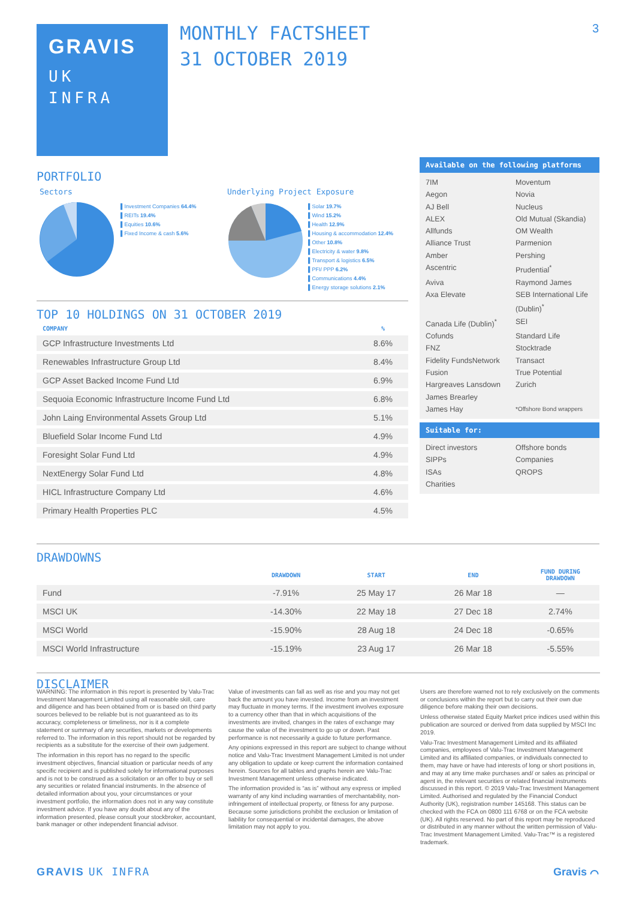GRAVIS
UK
INFRA
MONTHLY FACTSHEET
31 OCTOBER 2019
3
PORTFOLIO
Sectors
▌Investment Companies 64.4%
▌REITs 19.4%
▌Equities 10.6%
▌Fixed Income & cash 5.6%
Underlying Project Exposure
▌Solar 19.7%
▌Wind 15.2%
▌Health 12.9%
▌Housing & accommodation 12.4%
▌Other 10.8%
▌Electricity & water 9.8%
▌Transport & logistics 6.5%
▌PFI/ PPP 6.2%
▌Communications 4.4%
▌Energy storage solutions 2.1%
TOP 10 HOLDINGS ON 31 OCTOBER 2019
| COMPANY | % |
| --- | --- |
| GCP Infrastructure Investments Ltd | 8.6% |
| Renewables Infrastructure Group Ltd | 8.4% |
| GCP Asset Backed Income Fund Ltd | 6.9% |
| Sequoia Economic Infrastructure Income Fund Ltd | 6.8% |
| John Laing Environmental Assets Group Ltd | 5.1% |
| Bluefield Solar Income Fund Ltd | 4.9% |
| Foresight Solar Fund Ltd | 4.9% |
| NextEnergy Solar Fund Ltd | 4.8% |
| HICL Infrastructure Company Ltd | 4.6% |
| Primary Health Properties PLC | 4.5% |
Available on the following platforms
7IM Moventum Aegon Novia AJ Bell Nucleus ALEX Old Mutual (Skandia) Allfunds OM Wealth Alliance Trust Parmenion Amber Pershing Ascentric Prudential<sup>*</sup> Aviva Raymond James Axa Elevate SEB International Life (Dublin)<sup>*</sup> Canada Life (Dublin)<sup>*</sup> SEI Cofunds Standard Life FNZ Stocktrade Fidelity FundsNetwork Transact Fusion True Potential Hargreaves Lansdown Zurich James Brearley James Hay *Offshore Bond wrappers
Suitable for:
Direct investors Offshore bonds SIPPs Companies ISAs QROPS Charities
DRAWDOWNS
| | DRAWDOWN | START | END | FUND DURING DRAWDOWN |
| --- | --- | --- | --- | --- |
| Fund | -7.91% | 25 May 17 | 26 Mar 18 | — |
| MSCI UK | -14.30% | 22 May 18 | 27 Dec 18 | 2.74% |
| MSCI World | -15.90% | 28 Aug 18 | 24 Dec 18 | -0.65% |
| MSCI World Infrastructure | -15.19% | 23 Aug 17 | 26 Mar 18 | -5.55% |
DISCLAIMER
WARNING: The information in this report is presented by Valu-Trac Investment Management Limited using all reasonable skill, care and diligence and has been obtained from or is based on third party sources believed to be reliable but is not guaranteed as to its accuracy, completeness or timeliness, nor is it a complete statement or summary of any securities, markets or developments referred to. The information in this report should not be regarded by recipients as a substitute for the exercise of their own judgement.
The information in this report has no regard to the specific investment objectives, financial situation or particular needs of any specific recipient and is published solely for informational purposes and is not to be construed as a solicitation or an offer to buy or sell any securities or related financial instruments. In the absence of detailed information about you, your circumstances or your investment portfolio, the information does not in any way constitute investment advice. If you have any doubt about any of the information presented, please consult your stockbroker, accountant, bank manager or other independent financial advisor.
Value of investments can fall as well as rise and you may not get back the amount you have invested. Income from an investment may fluctuate in money terms. If the investment involves exposure to a currency other than that in which acquisitions of the investments are invited, changes in the rates of exchange may cause the value of the investment to go up or down. Past performance is not necessarily a guide to future performance.
Any opinions expressed in this report are subject to change without notice and Valu-Trac Investment Management Limited is not under any obligation to update or keep current the information contained herein. Sources for all tables and graphs herein are Valu-Trac Investment Management unless otherwise indicated.
The information provided is “as is” without any express or implied warranty of any kind including warranties of merchantability, non-infringement of intellectual property, or fitness for any purpose. Because some jurisdictions prohibit the exclusion or limitation of liability for consequential or incidental damages, the above limitation may not apply to you.
Users are therefore warned not to rely exclusively on the comments or conclusions within the report but to carry out their own due diligence before making their own decisions.
Unless otherwise stated Equity Market price indices used within this publication are sourced or derived from data supplied by MSCI Inc 2019.
Valu-Trac Investment Management Limited and its affiliated companies, employees of Valu-Trac Investment Management Limited and its affiliated companies, or individuals connected to them, may have or have had interests of long or short positions in, and may at any time make purchases and/ or sales as principal or agent in, the relevant securities or related financial instruments discussed in this report. © 2019 Valu-Trac Investment Management Limited. Authorised and regulated by the Financial Conduct Authority (UK), registration number 145168. This status can be checked with the FCA on 0800 111 6768 or on the FCA website (UK). All rights reserved. No part of this report may be reproduced or distributed in any manner without the written permission of Valu-Trac Investment Management Limited. Valu-Trac™ is a registered trademark.
GRAVIS UK INFRA Gravis ⌒